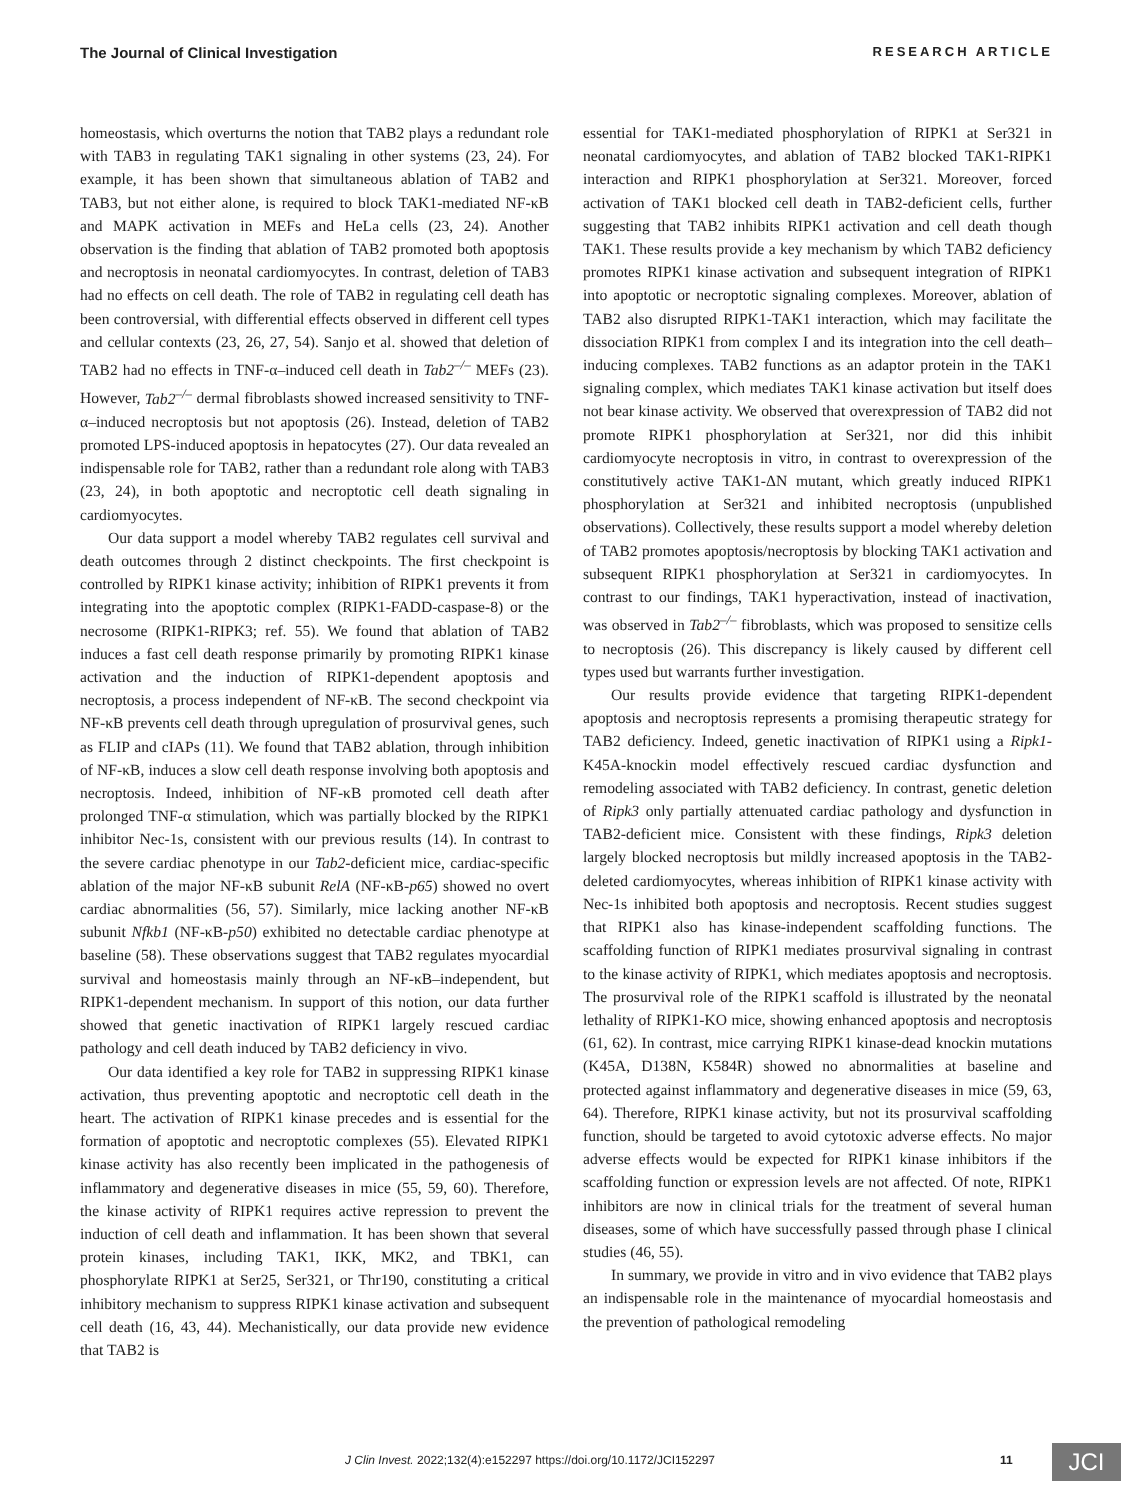The Journal of Clinical Investigation RESEARCH ARTICLE
homeostasis, which overturns the notion that TAB2 plays a redundant role with TAB3 in regulating TAK1 signaling in other systems (23, 24). For example, it has been shown that simultaneous ablation of TAB2 and TAB3, but not either alone, is required to block TAK1-mediated NF-κB and MAPK activation in MEFs and HeLa cells (23, 24). Another observation is the finding that ablation of TAB2 promoted both apoptosis and necroptosis in neonatal cardiomyocytes. In contrast, deletion of TAB3 had no effects on cell death. The role of TAB2 in regulating cell death has been controversial, with differential effects observed in different cell types and cellular contexts (23, 26, 27, 54). Sanjo et al. showed that deletion of TAB2 had no effects in TNF-α–induced cell death in Tab2<sup>–/–</sup> MEFs (23). However, Tab2<sup>–/–</sup> dermal fibroblasts showed increased sensitivity to TNF-α–induced necroptosis but not apoptosis (26). Instead, deletion of TAB2 promoted LPS-induced apoptosis in hepatocytes (27). Our data revealed an indispensable role for TAB2, rather than a redundant role along with TAB3 (23, 24), in both apoptotic and necroptotic cell death signaling in cardiomyocytes.
Our data support a model whereby TAB2 regulates cell survival and death outcomes through 2 distinct checkpoints. The first checkpoint is controlled by RIPK1 kinase activity; inhibition of RIPK1 prevents it from integrating into the apoptotic complex (RIPK1-FADD-caspase-8) or the necrosome (RIPK1-RIPK3; ref. 55). We found that ablation of TAB2 induces a fast cell death response primarily by promoting RIPK1 kinase activation and the induction of RIPK1-dependent apoptosis and necroptosis, a process independent of NF-κB. The second checkpoint via NF-κB prevents cell death through upregulation of prosurvival genes, such as FLIP and cIAPs (11). We found that TAB2 ablation, through inhibition of NF-κB, induces a slow cell death response involving both apoptosis and necroptosis. Indeed, inhibition of NF-κB promoted cell death after prolonged TNF-α stimulation, which was partially blocked by the RIPK1 inhibitor Nec-1s, consistent with our previous results (14). In contrast to the severe cardiac phenotype in our Tab2-deficient mice, cardiac-specific ablation of the major NF-κB subunit RelA (NF-κB-p65) showed no overt cardiac abnormalities (56, 57). Similarly, mice lacking another NF-κB subunit Nfkb1 (NF-κB-p50) exhibited no detectable cardiac phenotype at baseline (58). These observations suggest that TAB2 regulates myocardial survival and homeostasis mainly through an NF-κB–independent, but RIPK1-dependent mechanism. In support of this notion, our data further showed that genetic inactivation of RIPK1 largely rescued cardiac pathology and cell death induced by TAB2 deficiency in vivo.
Our data identified a key role for TAB2 in suppressing RIPK1 kinase activation, thus preventing apoptotic and necroptotic cell death in the heart. The activation of RIPK1 kinase precedes and is essential for the formation of apoptotic and necroptotic complexes (55). Elevated RIPK1 kinase activity has also recently been implicated in the pathogenesis of inflammatory and degenerative diseases in mice (55, 59, 60). Therefore, the kinase activity of RIPK1 requires active repression to prevent the induction of cell death and inflammation. It has been shown that several protein kinases, including TAK1, IKK, MK2, and TBK1, can phosphorylate RIPK1 at Ser25, Ser321, or Thr190, constituting a critical inhibitory mechanism to suppress RIPK1 kinase activation and subsequent cell death (16, 43, 44). Mechanistically, our data provide new evidence that TAB2 is
essential for TAK1-mediated phosphorylation of RIPK1 at Ser321 in neonatal cardiomyocytes, and ablation of TAB2 blocked TAK1-RIPK1 interaction and RIPK1 phosphorylation at Ser321. Moreover, forced activation of TAK1 blocked cell death in TAB2-deficient cells, further suggesting that TAB2 inhibits RIPK1 activation and cell death though TAK1. These results provide a key mechanism by which TAB2 deficiency promotes RIPK1 kinase activation and subsequent integration of RIPK1 into apoptotic or necroptotic signaling complexes. Moreover, ablation of TAB2 also disrupted RIPK1-TAK1 interaction, which may facilitate the dissociation RIPK1 from complex I and its integration into the cell death–inducing complexes. TAB2 functions as an adaptor protein in the TAK1 signaling complex, which mediates TAK1 kinase activation but itself does not bear kinase activity. We observed that overexpression of TAB2 did not promote RIPK1 phosphorylation at Ser321, nor did this inhibit cardiomyocyte necroptosis in vitro, in contrast to overexpression of the constitutively active TAK1-ΔN mutant, which greatly induced RIPK1 phosphorylation at Ser321 and inhibited necroptosis (unpublished observations). Collectively, these results support a model whereby deletion of TAB2 promotes apoptosis/necroptosis by blocking TAK1 activation and subsequent RIPK1 phosphorylation at Ser321 in cardiomyocytes. In contrast to our findings, TAK1 hyperactivation, instead of inactivation, was observed in Tab2<sup>–/–</sup> fibroblasts, which was proposed to sensitize cells to necroptosis (26). This discrepancy is likely caused by different cell types used but warrants further investigation.
Our results provide evidence that targeting RIPK1-dependent apoptosis and necroptosis represents a promising therapeutic strategy for TAB2 deficiency. Indeed, genetic inactivation of RIPK1 using a Ripk1-K45A-knockin model effectively rescued cardiac dysfunction and remodeling associated with TAB2 deficiency. In contrast, genetic deletion of Ripk3 only partially attenuated cardiac pathology and dysfunction in TAB2-deficient mice. Consistent with these findings, Ripk3 deletion largely blocked necroptosis but mildly increased apoptosis in the TAB2-deleted cardiomyocytes, whereas inhibition of RIPK1 kinase activity with Nec-1s inhibited both apoptosis and necroptosis. Recent studies suggest that RIPK1 also has kinase-independent scaffolding functions. The scaffolding function of RIPK1 mediates prosurvival signaling in contrast to the kinase activity of RIPK1, which mediates apoptosis and necroptosis. The prosurvival role of the RIPK1 scaffold is illustrated by the neonatal lethality of RIPK1-KO mice, showing enhanced apoptosis and necroptosis (61, 62). In contrast, mice carrying RIPK1 kinase-dead knockin mutations (K45A, D138N, K584R) showed no abnormalities at baseline and protected against inflammatory and degenerative diseases in mice (59, 63, 64). Therefore, RIPK1 kinase activity, but not its prosurvival scaffolding function, should be targeted to avoid cytotoxic adverse effects. No major adverse effects would be expected for RIPK1 kinase inhibitors if the scaffolding function or expression levels are not affected. Of note, RIPK1 inhibitors are now in clinical trials for the treatment of several human diseases, some of which have successfully passed through phase I clinical studies (46, 55).
In summary, we provide in vitro and in vivo evidence that TAB2 plays an indispensable role in the maintenance of myocardial homeostasis and the prevention of pathological remodeling
J Clin Invest. 2022;132(4):e152297 https://doi.org/10.1172/JCI152297 11 JCI